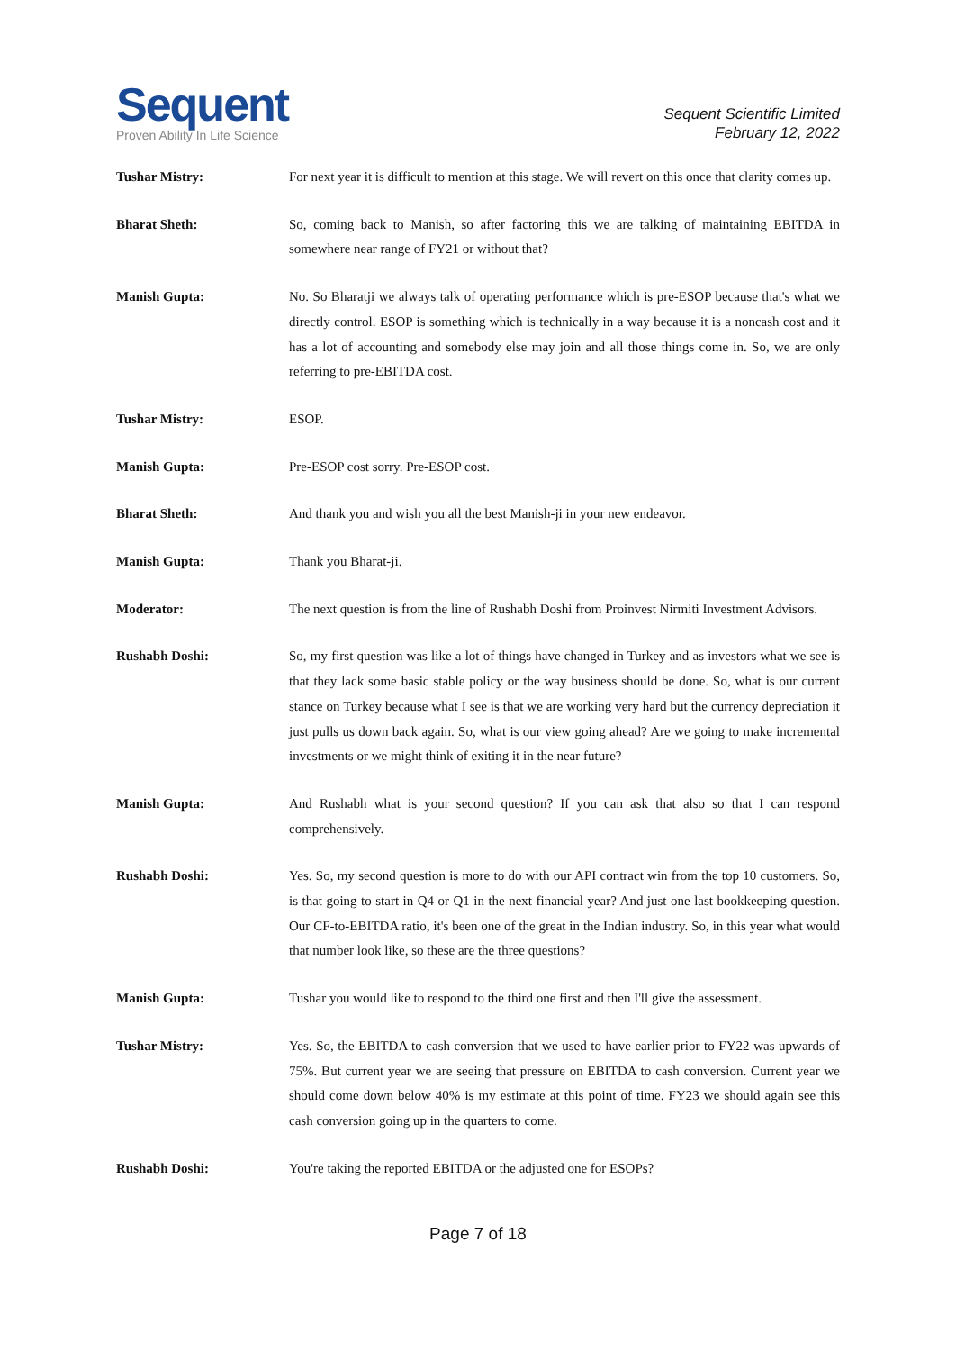Sequent
Proven Ability In Life Science
Sequent Scientific Limited
February 12, 2022
Tushar Mistry: For next year it is difficult to mention at this stage. We will revert on this once that clarity comes up.
Bharat Sheth: So, coming back to Manish, so after factoring this we are talking of maintaining EBITDA in somewhere near range of FY21 or without that?
Manish Gupta: No. So Bharatji we always talk of operating performance which is pre-ESOP because that's what we directly control. ESOP is something which is technically in a way because it is a noncash cost and it has a lot of accounting and somebody else may join and all those things come in. So, we are only referring to pre-EBITDA cost.
Tushar Mistry: ESOP.
Manish Gupta: Pre-ESOP cost sorry. Pre-ESOP cost.
Bharat Sheth: And thank you and wish you all the best Manish-ji in your new endeavor.
Manish Gupta: Thank you Bharat-ji.
Moderator: The next question is from the line of Rushabh Doshi from Proinvest Nirmiti Investment Advisors.
Rushabh Doshi: So, my first question was like a lot of things have changed in Turkey and as investors what we see is that they lack some basic stable policy or the way business should be done. So, what is our current stance on Turkey because what I see is that we are working very hard but the currency depreciation it just pulls us down back again. So, what is our view going ahead? Are we going to make incremental investments or we might think of exiting it in the near future?
Manish Gupta: And Rushabh what is your second question? If you can ask that also so that I can respond comprehensively.
Rushabh Doshi: Yes. So, my second question is more to do with our API contract win from the top 10 customers. So, is that going to start in Q4 or Q1 in the next financial year? And just one last bookkeeping question. Our CF-to-EBITDA ratio, it's been one of the great in the Indian industry. So, in this year what would that number look like, so these are the three questions?
Manish Gupta: Tushar you would like to respond to the third one first and then I'll give the assessment.
Tushar Mistry: Yes. So, the EBITDA to cash conversion that we used to have earlier prior to FY22 was upwards of 75%. But current year we are seeing that pressure on EBITDA to cash conversion. Current year we should come down below 40% is my estimate at this point of time. FY23 we should again see this cash conversion going up in the quarters to come.
Rushabh Doshi: You're taking the reported EBITDA or the adjusted one for ESOPs?
Page 7 of 18